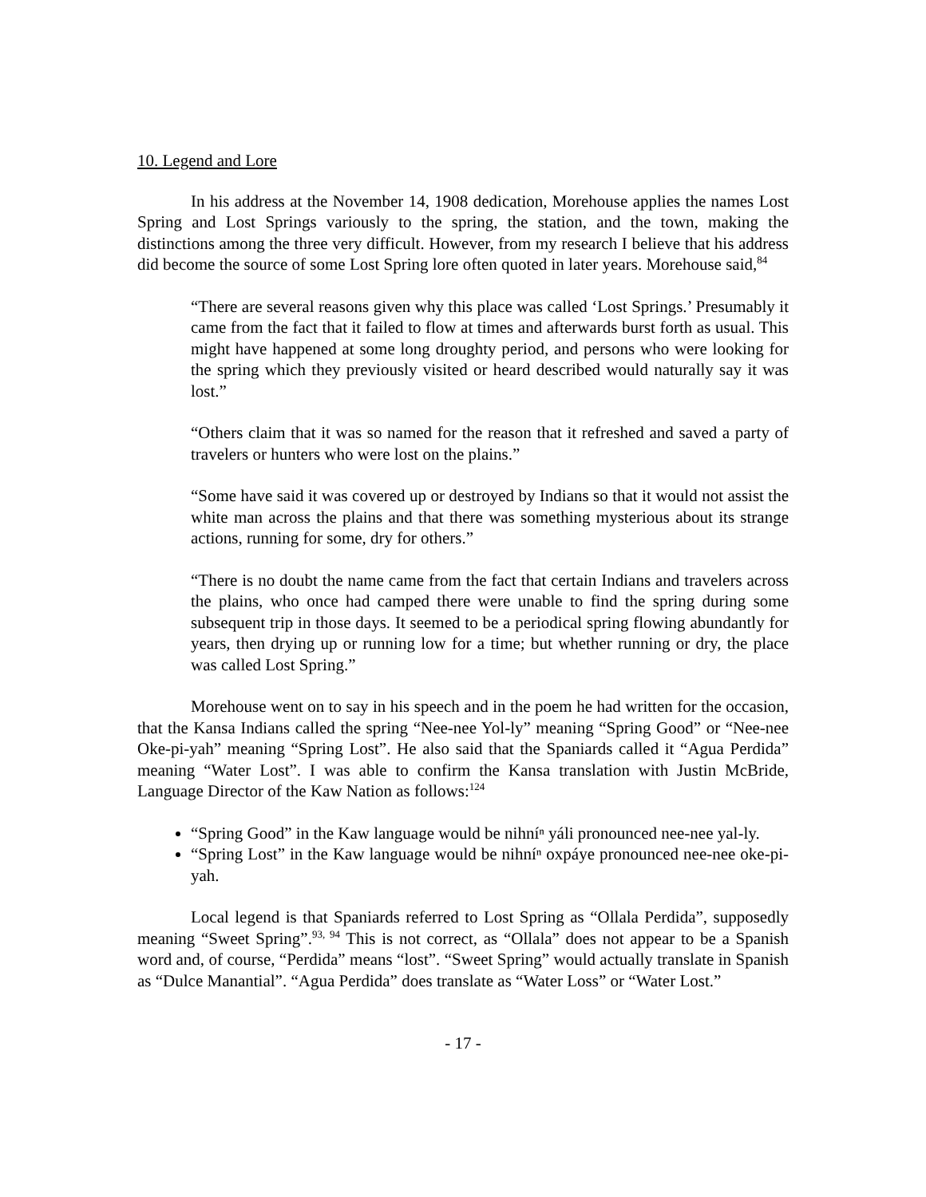10. Legend and Lore
In his address at the November 14, 1908 dedication, Morehouse applies the names Lost Spring and Lost Springs variously to the spring, the station, and the town, making the distinctions among the three very difficult. However, from my research I believe that his address did become the source of some Lost Spring lore often quoted in later years. Morehouse said,<sup>84</sup>
“There are several reasons given why this place was called ‘Lost Springs.’ Presumably it came from the fact that it failed to flow at times and afterwards burst forth as usual. This might have happened at some long droughty period, and persons who were looking for the spring which they previously visited or heard described would naturally say it was lost.”
“Others claim that it was so named for the reason that it refreshed and saved a party of travelers or hunters who were lost on the plains.”
“Some have said it was covered up or destroyed by Indians so that it would not assist the white man across the plains and that there was something mysterious about its strange actions, running for some, dry for others.”
“There is no doubt the name came from the fact that certain Indians and travelers across the plains, who once had camped there were unable to find the spring during some subsequent trip in those days. It seemed to be a periodical spring flowing abundantly for years, then drying up or running low for a time; but whether running or dry, the place was called Lost Spring.”
Morehouse went on to say in his speech and in the poem he had written for the occasion, that the Kansa Indians called the spring “Nee-nee Yol-ly” meaning “Spring Good” or “Nee-nee Oke-pi-yah” meaning “Spring Lost”. He also said that the Spaniards called it “Agua Perdida” meaning “Water Lost”. I was able to confirm the Kansa translation with Justin McBride, Language Director of the Kaw Nation as follows:<sup>124</sup>
“Spring Good” in the Kaw language would be nihníⁿ yáli pronounced nee-nee yal-ly.
“Spring Lost” in the Kaw language would be nihníⁿ oxpáye pronounced nee-nee oke-pi-yah.
Local legend is that Spaniards referred to Lost Spring as “Ollala Perdida”, supposedly meaning “Sweet Spring”.<sup>93, 94</sup> This is not correct, as “Ollala” does not appear to be a Spanish word and, of course, “Perdida” means “lost”. “Sweet Spring” would actually translate in Spanish as “Dulce Manantial”. “Agua Perdida” does translate as “Water Loss” or “Water Lost.”
- 17 -